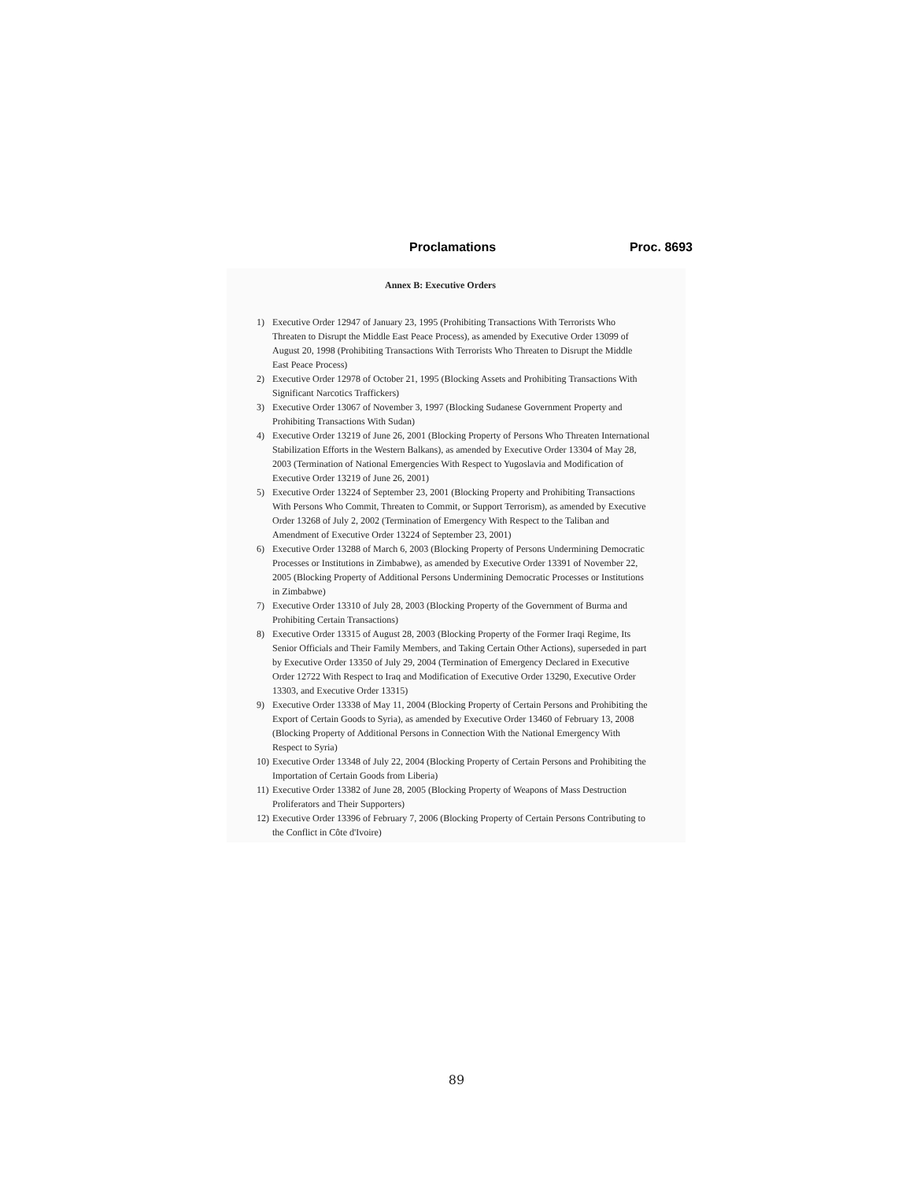Proclamations Proc. 8693
Annex B: Executive Orders
1) Executive Order 12947 of January 23, 1995 (Prohibiting Transactions With Terrorists Who Threaten to Disrupt the Middle East Peace Process), as amended by Executive Order 13099 of August 20, 1998 (Prohibiting Transactions With Terrorists Who Threaten to Disrupt the Middle East Peace Process)
2) Executive Order 12978 of October 21, 1995 (Blocking Assets and Prohibiting Transactions With Significant Narcotics Traffickers)
3) Executive Order 13067 of November 3, 1997 (Blocking Sudanese Government Property and Prohibiting Transactions With Sudan)
4) Executive Order 13219 of June 26, 2001 (Blocking Property of Persons Who Threaten International Stabilization Efforts in the Western Balkans), as amended by Executive Order 13304 of May 28, 2003 (Termination of National Emergencies With Respect to Yugoslavia and Modification of Executive Order 13219 of June 26, 2001)
5) Executive Order 13224 of September 23, 2001 (Blocking Property and Prohibiting Transactions With Persons Who Commit, Threaten to Commit, or Support Terrorism), as amended by Executive Order 13268 of July 2, 2002 (Termination of Emergency With Respect to the Taliban and Amendment of Executive Order 13224 of September 23, 2001)
6) Executive Order 13288 of March 6, 2003 (Blocking Property of Persons Undermining Democratic Processes or Institutions in Zimbabwe), as amended by Executive Order 13391 of November 22, 2005 (Blocking Property of Additional Persons Undermining Democratic Processes or Institutions in Zimbabwe)
7) Executive Order 13310 of July 28, 2003 (Blocking Property of the Government of Burma and Prohibiting Certain Transactions)
8) Executive Order 13315 of August 28, 2003 (Blocking Property of the Former Iraqi Regime, Its Senior Officials and Their Family Members, and Taking Certain Other Actions), superseded in part by Executive Order 13350 of July 29, 2004 (Termination of Emergency Declared in Executive Order 12722 With Respect to Iraq and Modification of Executive Order 13290, Executive Order 13303, and Executive Order 13315)
9) Executive Order 13338 of May 11, 2004 (Blocking Property of Certain Persons and Prohibiting the Export of Certain Goods to Syria), as amended by Executive Order 13460 of February 13, 2008 (Blocking Property of Additional Persons in Connection With the National Emergency With Respect to Syria)
10) Executive Order 13348 of July 22, 2004 (Blocking Property of Certain Persons and Prohibiting the Importation of Certain Goods from Liberia)
11) Executive Order 13382 of June 28, 2005 (Blocking Property of Weapons of Mass Destruction Proliferators and Their Supporters)
12) Executive Order 13396 of February 7, 2006 (Blocking Property of Certain Persons Contributing to the Conflict in Côte d'Ivoire)
89